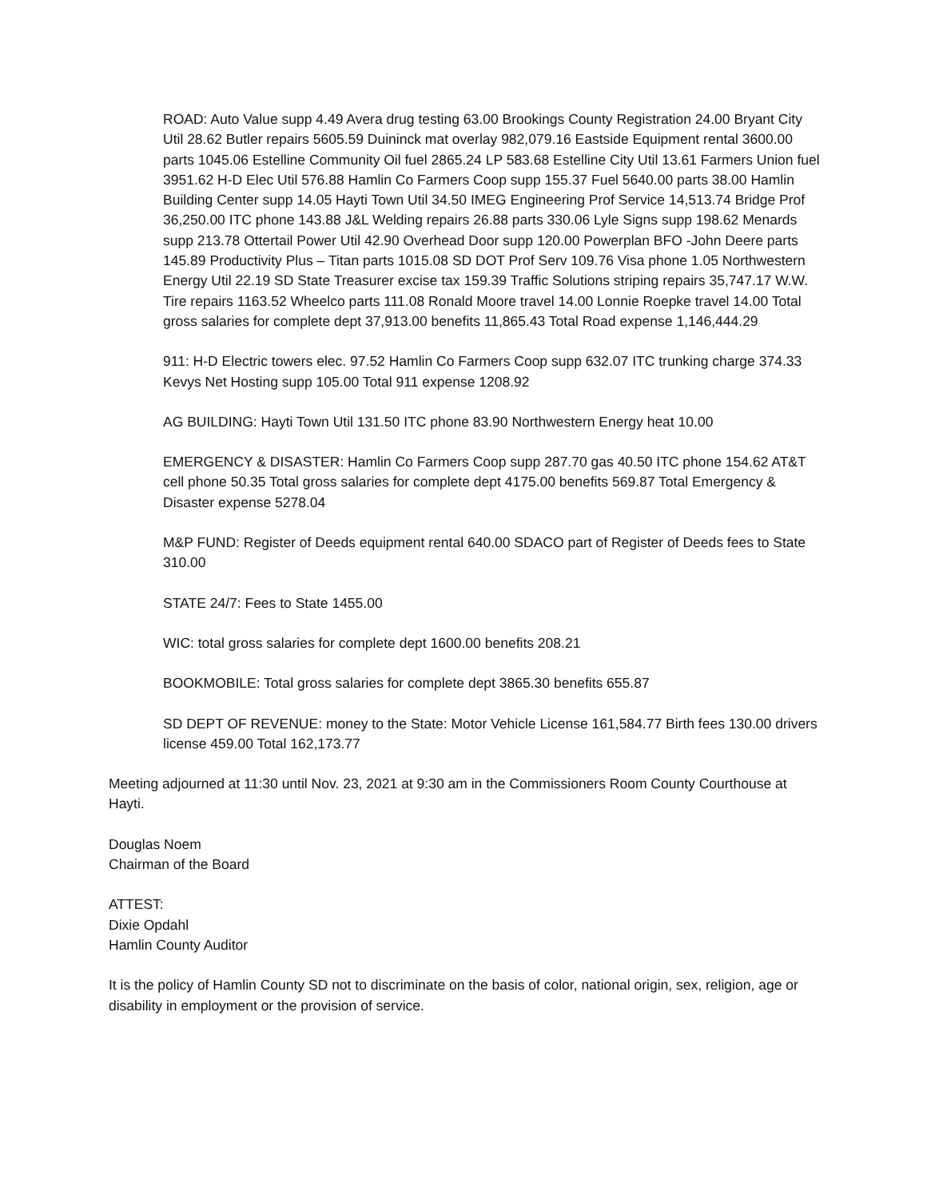ROAD: Auto Value supp 4.49 Avera drug testing 63.00 Brookings County Registration 24.00 Bryant City Util 28.62 Butler repairs 5605.59 Duininck mat overlay 982,079.16 Eastside Equipment rental 3600.00 parts 1045.06 Estelline Community Oil fuel 2865.24 LP 583.68 Estelline City Util 13.61 Farmers Union fuel 3951.62 H-D Elec Util 576.88 Hamlin Co Farmers Coop supp 155.37 Fuel 5640.00 parts 38.00 Hamlin Building Center supp 14.05 Hayti Town Util 34.50 IMEG Engineering Prof Service 14,513.74 Bridge Prof 36,250.00 ITC phone 143.88 J&L Welding repairs 26.88 parts 330.06 Lyle Signs supp 198.62 Menards supp 213.78 Ottertail Power Util 42.90 Overhead Door supp 120.00 Powerplan BFO -John Deere parts 145.89 Productivity Plus – Titan parts 1015.08 SD DOT Prof Serv 109.76 Visa phone 1.05 Northwestern Energy Util 22.19 SD State Treasurer excise tax 159.39 Traffic Solutions striping repairs 35,747.17 W.W. Tire repairs 1163.52 Wheelco parts 111.08 Ronald Moore travel 14.00 Lonnie Roepke travel 14.00 Total gross salaries for complete dept 37,913.00 benefits 11,865.43 Total Road expense 1,146,444.29
911: H-D Electric towers elec. 97.52 Hamlin Co Farmers Coop supp 632.07 ITC trunking charge 374.33 Kevys Net Hosting supp 105.00 Total 911 expense 1208.92
AG BUILDING: Hayti Town Util 131.50 ITC phone 83.90 Northwestern Energy heat 10.00
EMERGENCY & DISASTER: Hamlin Co Farmers Coop supp 287.70 gas 40.50 ITC phone 154.62 AT&T cell phone 50.35 Total gross salaries for complete dept 4175.00 benefits 569.87 Total Emergency & Disaster expense 5278.04
M&P FUND: Register of Deeds equipment rental 640.00 SDACO part of Register of Deeds fees to State 310.00
STATE 24/7: Fees to State 1455.00
WIC: total gross salaries for complete dept 1600.00 benefits 208.21
BOOKMOBILE: Total gross salaries for complete dept 3865.30 benefits 655.87
SD DEPT OF REVENUE: money to the State: Motor Vehicle License 161,584.77 Birth fees 130.00 drivers license 459.00 Total 162,173.77
Meeting adjourned at 11:30 until Nov. 23, 2021 at 9:30 am in the Commissioners Room County Courthouse at Hayti.
Douglas Noem
Chairman of the Board
ATTEST:
Dixie Opdahl
Hamlin County Auditor
It is the policy of Hamlin County SD not to discriminate on the basis of color, national origin, sex, religion, age or disability in employment or the provision of service.